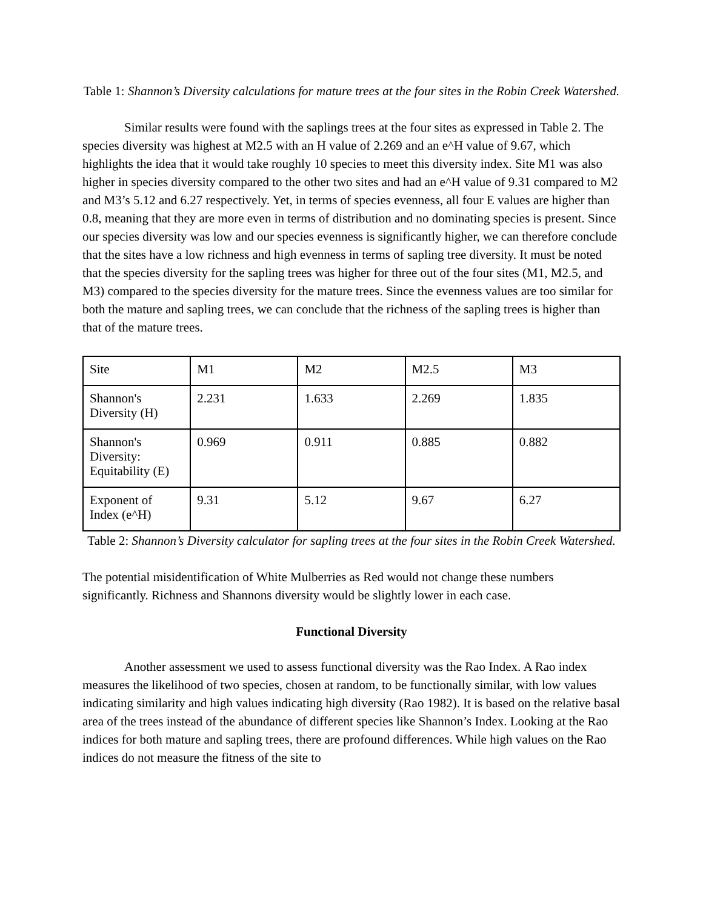Table 1: Shannon’s Diversity calculations for mature trees at the four sites in the Robin Creek Watershed.
Similar results were found with the saplings trees at the four sites as expressed in Table 2. The species diversity was highest at M2.5 with an H value of 2.269 and an e^H value of 9.67, which highlights the idea that it would take roughly 10 species to meet this diversity index. Site M1 was also higher in species diversity compared to the other two sites and had an e^H value of 9.31 compared to M2 and M3’s 5.12 and 6.27 respectively. Yet, in terms of species evenness, all four E values are higher than 0.8, meaning that they are more even in terms of distribution and no dominating species is present. Since our species diversity was low and our species evenness is significantly higher, we can therefore conclude that the sites have a low richness and high evenness in terms of sapling tree diversity. It must be noted that the species diversity for the sapling trees was higher for three out of the four sites (M1, M2.5, and M3) compared to the species diversity for the mature trees. Since the evenness values are too similar for both the mature and sapling trees, we can conclude that the richness of the sapling trees is higher than that of the mature trees.
| Site | M1 | M2 | M2.5 | M3 |
| Shannon's Diversity (H) | 2.231 | 1.633 | 2.269 | 1.835 |
| Shannon's Diversity: Equitability (E) | 0.969 | 0.911 | 0.885 | 0.882 |
| Exponent of Index (e^H) | 9.31 | 5.12 | 9.67 | 6.27 |
Table 2: Shannon’s Diversity calculator for sapling trees at the four sites in the Robin Creek Watershed.
The potential misidentification of White Mulberries as Red would not change these numbers significantly. Richness and Shannons diversity would be slightly lower in each case.
Functional Diversity
Another assessment we used to assess functional diversity was the Rao Index. A Rao index measures the likelihood of two species, chosen at random, to be functionally similar, with low values indicating similarity and high values indicating high diversity (Rao 1982). It is based on the relative basal area of the trees instead of the abundance of different species like Shannon’s Index. Looking at the Rao indices for both mature and sapling trees, there are profound differences. While high values on the Rao indices do not measure the fitness of the site to